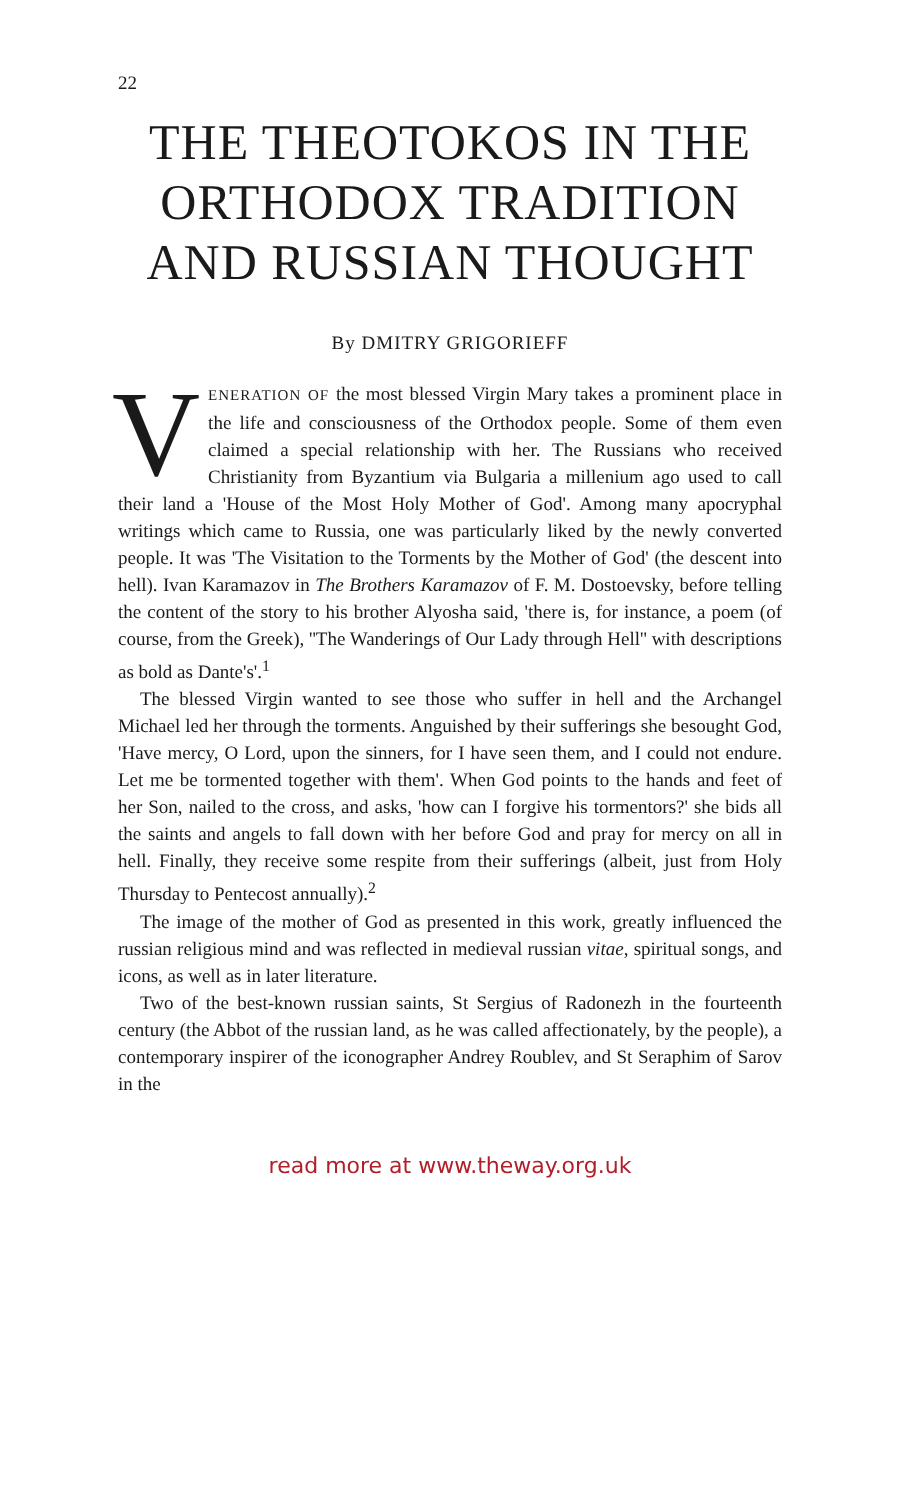22
THE THEOTOKOS IN THE ORTHODOX TRADITION AND RUSSIAN THOUGHT
By DMITRY GRIGORIEFF
VENERATION OF the most blessed Virgin Mary takes a prominent place in the life and consciousness of the Orthodox people. Some of them even claimed a special relationship with her. The Russians who received Christianity from Byzantium via Bulgaria a millenium ago used to call their land a 'House of the Most Holy Mother of God'. Among many apocryphal writings which came to Russia, one was particularly liked by the newly converted people. It was 'The Visitation to the Torments by the Mother of God' (the descent into hell). Ivan Karamazov in The Brothers Karamazov of F. M. Dostoevsky, before telling the content of the story to his brother Alyosha said, 'there is, for instance, a poem (of course, from the Greek), ''The Wanderings of Our Lady through Hell'' with descriptions as bold as Dante's'.<sup>1</sup>
The blessed Virgin wanted to see those who suffer in hell and the Archangel Michael led her through the torments. Anguished by their sufferings she besought God, 'Have mercy, O Lord, upon the sinners, for I have seen them, and I could not endure. Let me be tormented together with them'. When God points to the hands and feet of her Son, nailed to the cross, and asks, 'how can I forgive his tormentors?' she bids all the saints and angels to fall down with her before God and pray for mercy on all in hell. Finally, they receive some respite from their sufferings (albeit, just from Holy Thursday to Pentecost annually).<sup>2</sup>
The image of the mother of God as presented in this work, greatly influenced the russian religious mind and was reflected in medieval russian vitae, spiritual songs, and icons, as well as in later literature.
Two of the best-known russian saints, St Sergius of Radonezh in the fourteenth century (the Abbot of the russian land, as he was called affectionately, by the people), a contemporary inspirer of the iconographer Andrey Roublev, and St Seraphim of Sarov in the
read more at www.theway.org.uk